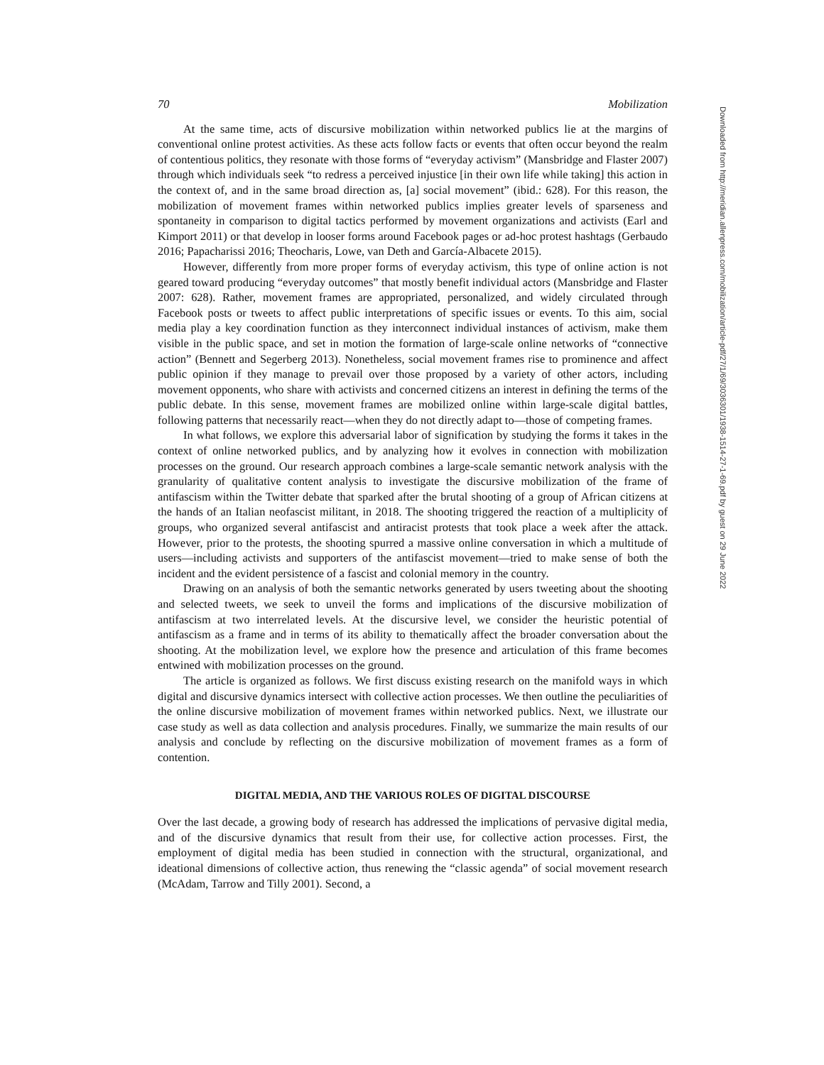70 Mobilization
At the same time, acts of discursive mobilization within networked publics lie at the margins of conventional online protest activities. As these acts follow facts or events that often occur beyond the realm of contentious politics, they resonate with those forms of “everyday activism” (Mansbridge and Flaster 2007) through which individuals seek “to redress a perceived injustice [in their own life while taking] this action in the context of, and in the same broad direction as, [a] social movement” (ibid.: 628). For this reason, the mobilization of movement frames within networked publics implies greater levels of sparseness and spontaneity in comparison to digital tactics performed by movement organizations and activists (Earl and Kimport 2011) or that develop in looser forms around Facebook pages or ad-hoc protest hashtags (Gerbaudo 2016; Papacharissi 2016; Theocharis, Lowe, van Deth and García-Albacete 2015).
However, differently from more proper forms of everyday activism, this type of online action is not geared toward producing “everyday outcomes” that mostly benefit individual actors (Mansbridge and Flaster 2007: 628). Rather, movement frames are appropriated, personalized, and widely circulated through Facebook posts or tweets to affect public interpretations of specific issues or events. To this aim, social media play a key coordination function as they interconnect individual instances of activism, make them visible in the public space, and set in motion the formation of large-scale online networks of “connective action” (Bennett and Segerberg 2013). Nonetheless, social movement frames rise to prominence and affect public opinion if they manage to prevail over those proposed by a variety of other actors, including movement opponents, who share with activists and concerned citizens an interest in defining the terms of the public debate. In this sense, movement frames are mobilized online within large-scale digital battles, following patterns that necessarily react—when they do not directly adapt to—those of competing frames.
In what follows, we explore this adversarial labor of signification by studying the forms it takes in the context of online networked publics, and by analyzing how it evolves in connection with mobilization processes on the ground. Our research approach combines a large-scale semantic network analysis with the granularity of qualitative content analysis to investigate the discursive mobilization of the frame of antifascism within the Twitter debate that sparked after the brutal shooting of a group of African citizens at the hands of an Italian neofascist militant, in 2018. The shooting triggered the reaction of a multiplicity of groups, who organized several antifascist and antiracist protests that took place a week after the attack. However, prior to the protests, the shooting spurred a massive online conversation in which a multitude of users—including activists and supporters of the antifascist movement—tried to make sense of both the incident and the evident persistence of a fascist and colonial memory in the country.
Drawing on an analysis of both the semantic networks generated by users tweeting about the shooting and selected tweets, we seek to unveil the forms and implications of the discursive mobilization of antifascism at two interrelated levels. At the discursive level, we consider the heuristic potential of antifascism as a frame and in terms of its ability to thematically affect the broader conversation about the shooting. At the mobilization level, we explore how the presence and articulation of this frame becomes entwined with mobilization processes on the ground.
The article is organized as follows. We first discuss existing research on the manifold ways in which digital and discursive dynamics intersect with collective action processes. We then outline the peculiarities of the online discursive mobilization of movement frames within networked publics. Next, we illustrate our case study as well as data collection and analysis procedures. Finally, we summarize the main results of our analysis and conclude by reflecting on the discursive mobilization of movement frames as a form of contention.
DIGITAL MEDIA, AND THE VARIOUS ROLES OF DIGITAL DISCOURSE
Over the last decade, a growing body of research has addressed the implications of pervasive digital media, and of the discursive dynamics that result from their use, for collective action processes. First, the employment of digital media has been studied in connection with the structural, organizational, and ideational dimensions of collective action, thus renewing the “classic agenda” of social movement research (McAdam, Tarrow and Tilly 2001). Second, a
Downloaded from http://meridian.allenpress.com/mobilization/article-pdf/27/1/69/3036301/1938-1514-27-1-69.pdf by guest on 29 June 2022